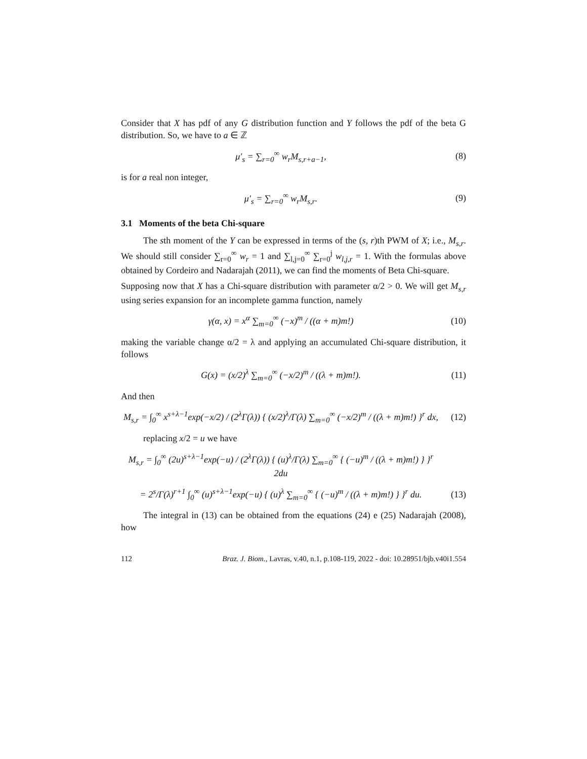Consider that X has pdf of any G distribution function and Y follows the pdf of the beta G distribution. So, we have to a ∈ ℤ
μ′<sub>s</sub> = ∑<sub>r=0</sub><sup>∞</sup> w<sub>r</sub>M<sub>s,r+a−1</sub>, (8)
is for a real non integer,
μ′<sub>s</sub> = ∑<sub>r=0</sub><sup>∞</sup> w<sub>r</sub>M<sub>s,r</sub>. (9)
3.1 Moments of the beta Chi-square
The sth moment of the Y can be expressed in terms of the (s, r)th PWM of X; i.e., M<sub>s,r</sub>. We should still consider ∑<sub>r=0</sub><sup>∞</sup> w<sub>r</sub> = 1 and ∑<sub>l,j=0</sub><sup>∞</sup> ∑<sub>r=0</sub><sup>j</sup> w<sub>l,j,r</sub> = 1. With the formulas above obtained by Cordeiro and Nadarajah (2011), we can find the moments of Beta Chi-square.
Supposing now that X has a Chi-square distribution with parameter α/2 > 0. We will get M<sub>s,r</sub> using series expansion for an incomplete gamma function, namely
γ(α, x) = x<sup>α</sup> ∑<sub>m=0</sub><sup>∞</sup> (−x)<sup>m</sup> / ((α + m)m!)
(10)
making the variable change α/2 = λ and applying an accumulated Chi-square distribution, it follows
G(x) = (x/2)<sup>λ</sup> ∑<sub>m=0</sub><sup>∞</sup> (−x/2)<sup>m</sup> / ((λ + m)m!).
(11)
And then
M<sub>s,r</sub> = ∫<sub>0</sub><sup>∞</sup> x<sup>s+λ−1</sup>exp(−x/2) / (2<sup>λ</sup>Γ(λ)) { (x/2)<sup>λ</sup>/Γ(λ) ∑<sub>m=0</sub><sup>∞</sup> (−x/2)<sup>m</sup> / ((λ + m)m!) }<sup>r</sup> dx,
(12)
replacing x/2 = u we have
M<sub>s,r</sub> = ∫<sub>0</sub><sup>∞</sup> (2u)<sup>s+λ−1</sup>exp(−u) / (2<sup>λ</sup>Γ(λ)) { (u)<sup>λ</sup>/Γ(λ) ∑<sub>m=0</sub><sup>∞</sup> { (−u)<sup>m</sup> / ((λ + m)m!) } }<sup>r</sup> 2du
= 2<sup>s</sup>/Γ(λ)<sup>r+1</sup> ∫<sub>0</sub><sup>∞</sup> (u)<sup>s+λ−1</sup>exp(−u) { (u)<sup>λ</sup> ∑<sub>m=0</sub><sup>∞</sup> { (−u)<sup>m</sup> / ((λ + m)m!) } }<sup>r</sup> du.
(13)
The integral in (13) can be obtained from the equations (24) e (25) Nadarajah (2008), how
112 Braz. J. Biom., Lavras, v.40, n.1, p.108-119, 2022 - doi: 10.28951/bjb.v40i1.554